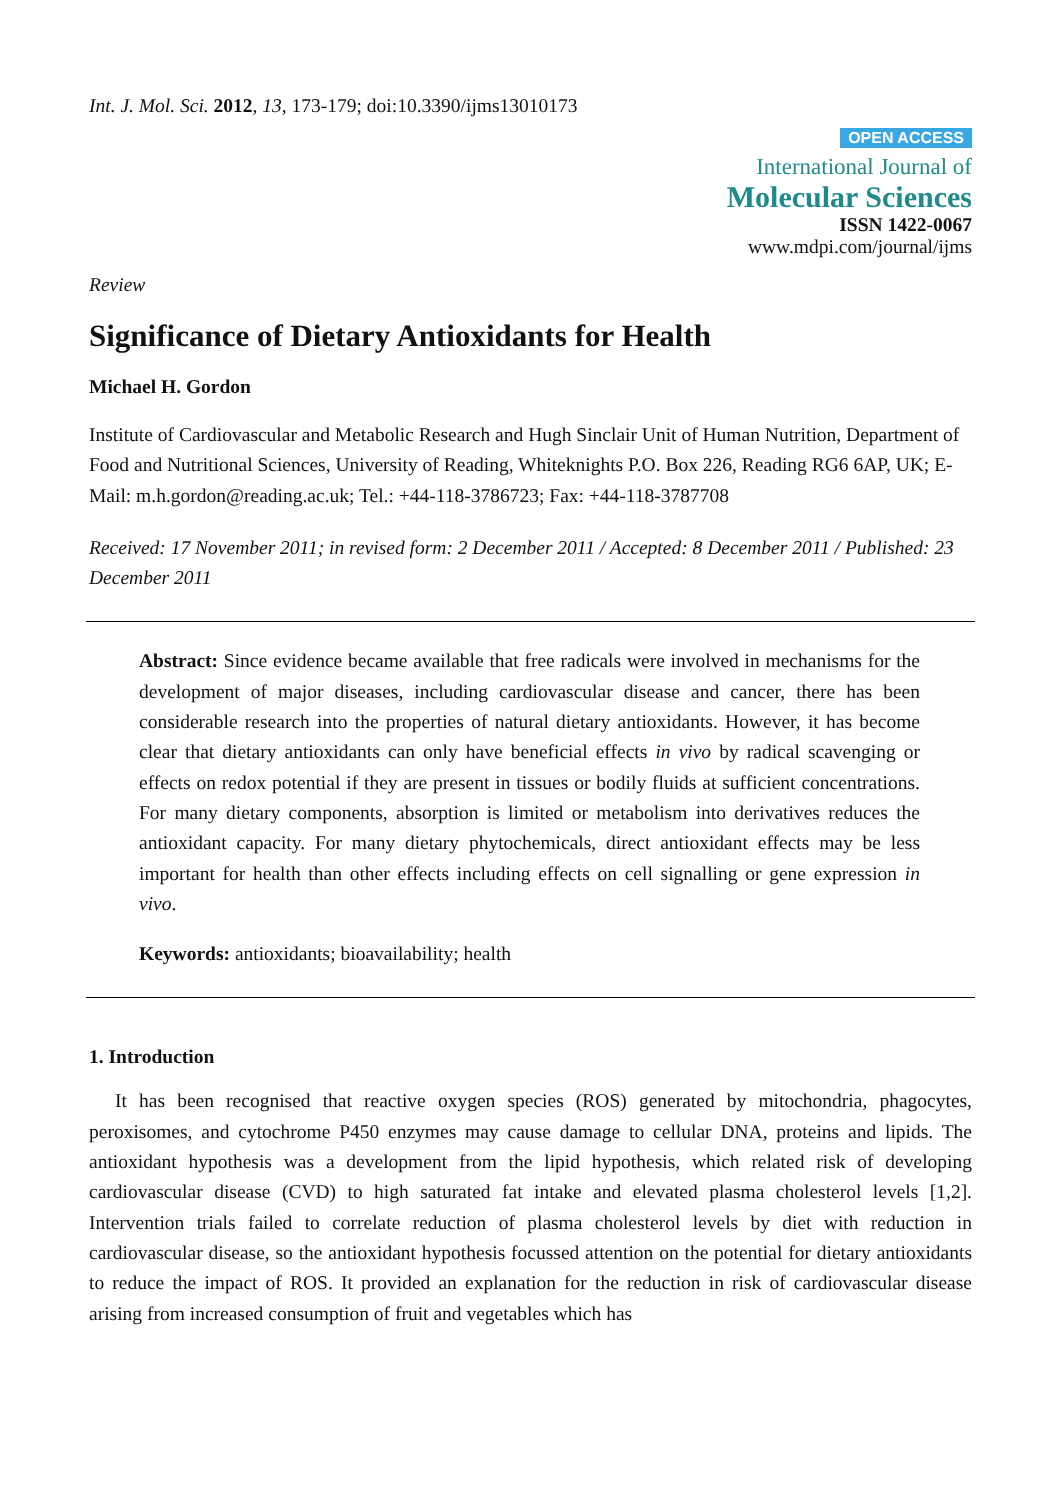Int. J. Mol. Sci. 2012, 13, 173-179; doi:10.3390/ijms13010173
OPEN ACCESS
International Journal of
Molecular Sciences
ISSN 1422-0067
www.mdpi.com/journal/ijms
Review
Significance of Dietary Antioxidants for Health
Michael H. Gordon
Institute of Cardiovascular and Metabolic Research and Hugh Sinclair Unit of Human Nutrition, Department of Food and Nutritional Sciences, University of Reading, Whiteknights P.O. Box 226, Reading RG6 6AP, UK; E-Mail: m.h.gordon@reading.ac.uk; Tel.: +44-118-3786723; Fax: +44-118-3787708
Received: 17 November 2011; in revised form: 2 December 2011 / Accepted: 8 December 2011 / Published: 23 December 2011
Abstract: Since evidence became available that free radicals were involved in mechanisms for the development of major diseases, including cardiovascular disease and cancer, there has been considerable research into the properties of natural dietary antioxidants. However, it has become clear that dietary antioxidants can only have beneficial effects in vivo by radical scavenging or effects on redox potential if they are present in tissues or bodily fluids at sufficient concentrations. For many dietary components, absorption is limited or metabolism into derivatives reduces the antioxidant capacity. For many dietary phytochemicals, direct antioxidant effects may be less important for health than other effects including effects on cell signalling or gene expression in vivo.
Keywords: antioxidants; bioavailability; health
1. Introduction
It has been recognised that reactive oxygen species (ROS) generated by mitochondria, phagocytes, peroxisomes, and cytochrome P450 enzymes may cause damage to cellular DNA, proteins and lipids. The antioxidant hypothesis was a development from the lipid hypothesis, which related risk of developing cardiovascular disease (CVD) to high saturated fat intake and elevated plasma cholesterol levels [1,2]. Intervention trials failed to correlate reduction of plasma cholesterol levels by diet with reduction in cardiovascular disease, so the antioxidant hypothesis focussed attention on the potential for dietary antioxidants to reduce the impact of ROS. It provided an explanation for the reduction in risk of cardiovascular disease arising from increased consumption of fruit and vegetables which has